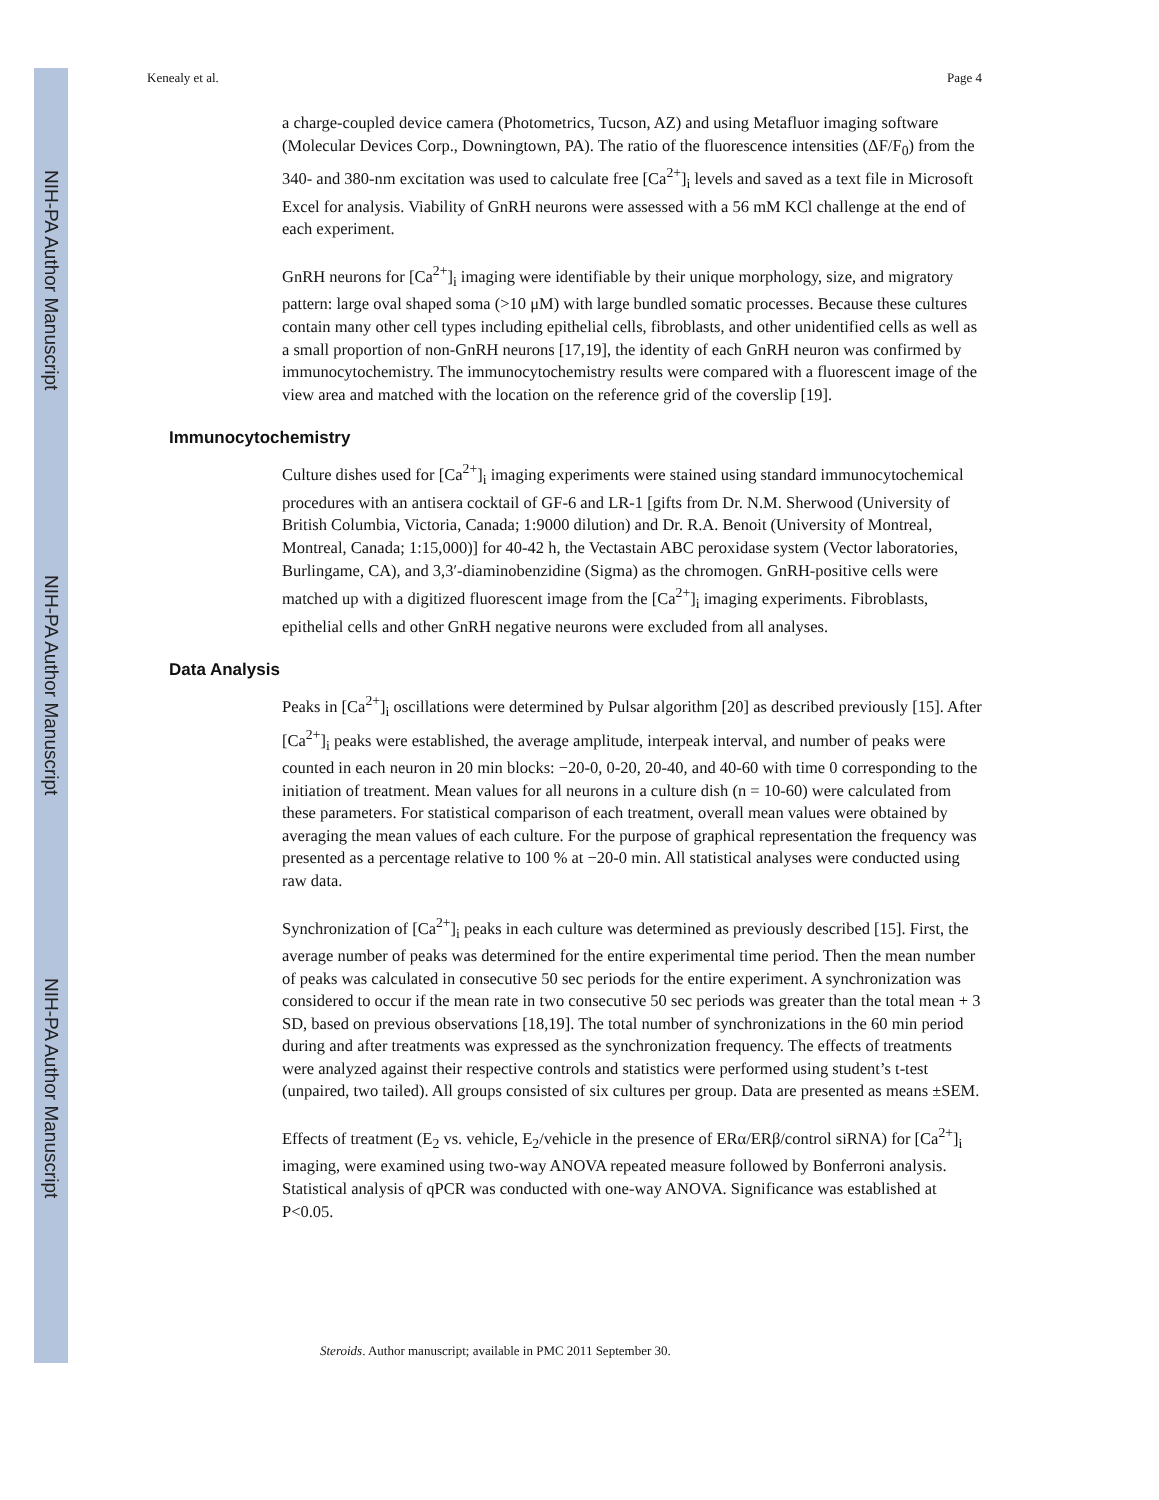NIH-PA Author Manuscript
NIH-PA Author Manuscript
NIH-PA Author Manuscript
Kenealy et al. Page 4
a charge-coupled device camera (Photometrics, Tucson, AZ) and using Metafluor imaging software (Molecular Devices Corp., Downingtown, PA). The ratio of the fluorescence intensities (ΔF/F<sub>0</sub>) from the 340- and 380-nm excitation was used to calculate free [Ca<sup>2+</sup>]<sub>i</sub> levels and saved as a text file in Microsoft Excel for analysis. Viability of GnRH neurons were assessed with a 56 mM KCl challenge at the end of each experiment.
GnRH neurons for [Ca<sup>2+</sup>]<sub>i</sub> imaging were identifiable by their unique morphology, size, and migratory pattern: large oval shaped soma (>10 μM) with large bundled somatic processes. Because these cultures contain many other cell types including epithelial cells, fibroblasts, and other unidentified cells as well as a small proportion of non-GnRH neurons [17,19], the identity of each GnRH neuron was confirmed by immunocytochemistry. The immunocytochemistry results were compared with a fluorescent image of the view area and matched with the location on the reference grid of the coverslip [19].
Immunocytochemistry
Culture dishes used for [Ca<sup>2+</sup>]<sub>i</sub> imaging experiments were stained using standard immunocytochemical procedures with an antisera cocktail of GF-6 and LR-1 [gifts from Dr. N.M. Sherwood (University of British Columbia, Victoria, Canada; 1:9000 dilution) and Dr. R.A. Benoit (University of Montreal, Montreal, Canada; 1:15,000)] for 40-42 h, the Vectastain ABC peroxidase system (Vector laboratories, Burlingame, CA), and 3,3′-diaminobenzidine (Sigma) as the chromogen. GnRH-positive cells were matched up with a digitized fluorescent image from the [Ca<sup>2+</sup>]<sub>i</sub> imaging experiments. Fibroblasts, epithelial cells and other GnRH negative neurons were excluded from all analyses.
Data Analysis
Peaks in [Ca<sup>2+</sup>]<sub>i</sub> oscillations were determined by Pulsar algorithm [20] as described previously [15]. After [Ca<sup>2+</sup>]<sub>i</sub> peaks were established, the average amplitude, interpeak interval, and number of peaks were counted in each neuron in 20 min blocks: −20-0, 0-20, 20-40, and 40-60 with time 0 corresponding to the initiation of treatment. Mean values for all neurons in a culture dish (n = 10-60) were calculated from these parameters. For statistical comparison of each treatment, overall mean values were obtained by averaging the mean values of each culture. For the purpose of graphical representation the frequency was presented as a percentage relative to 100 % at −20-0 min. All statistical analyses were conducted using raw data.
Synchronization of [Ca<sup>2+</sup>]<sub>i</sub> peaks in each culture was determined as previously described [15]. First, the average number of peaks was determined for the entire experimental time period. Then the mean number of peaks was calculated in consecutive 50 sec periods for the entire experiment. A synchronization was considered to occur if the mean rate in two consecutive 50 sec periods was greater than the total mean + 3 SD, based on previous observations [18,19]. The total number of synchronizations in the 60 min period during and after treatments was expressed as the synchronization frequency. The effects of treatments were analyzed against their respective controls and statistics were performed using student’s t-test (unpaired, two tailed). All groups consisted of six cultures per group. Data are presented as means ±SEM.
Effects of treatment (E<sub>2</sub> vs. vehicle, E<sub>2</sub>/vehicle in the presence of ERα/ERβ/control siRNA) for [Ca<sup>2+</sup>]<sub>i</sub> imaging, were examined using two-way ANOVA repeated measure followed by Bonferroni analysis. Statistical analysis of qPCR was conducted with one-way ANOVA. Significance was established at P<0.05.
Steroids. Author manuscript; available in PMC 2011 September 30.